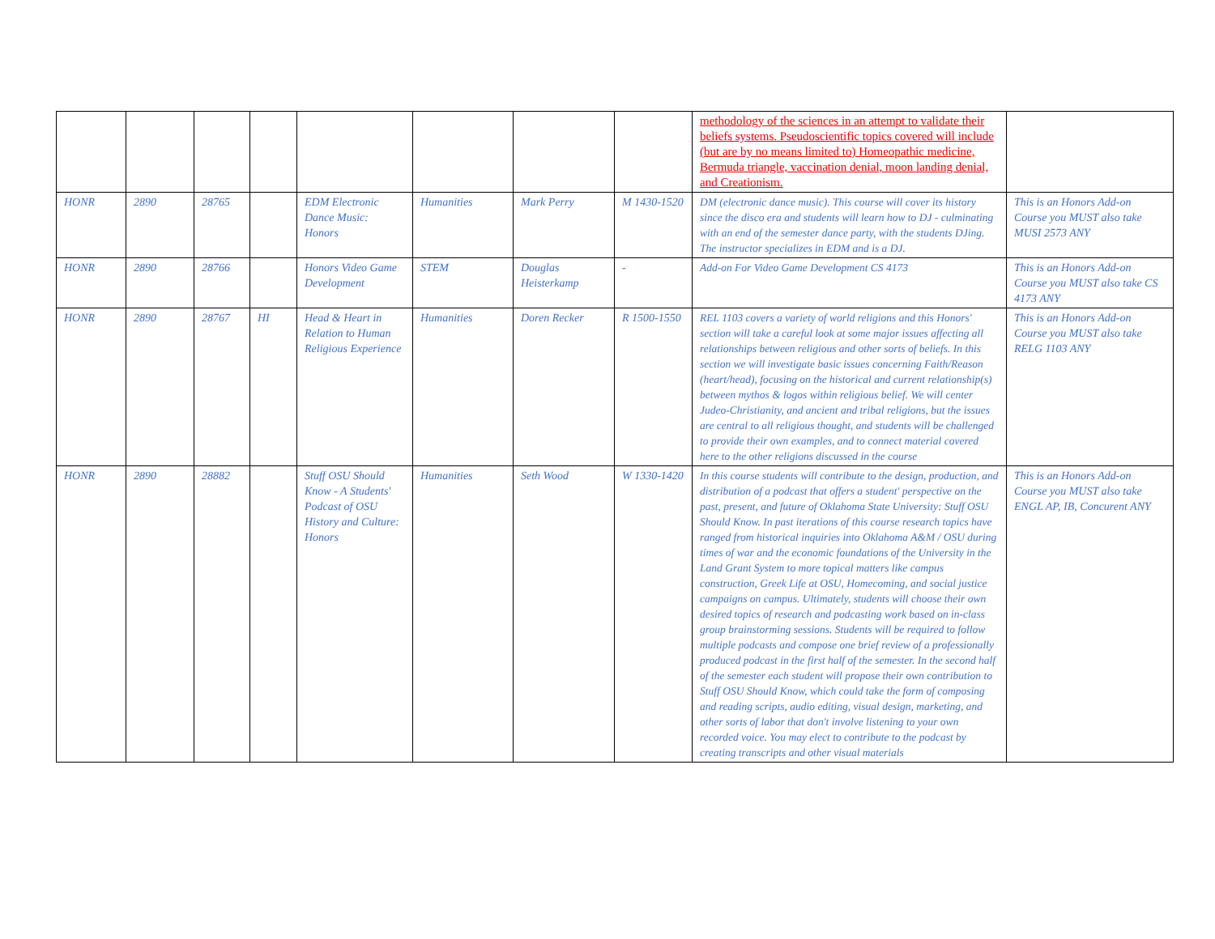| | | | | | | | | methodology of the sciences in an attempt to validate their beliefs systems. Pseudoscientific topics covered will include (but are by no means limited to) Homeopathic medicine, Bermuda triangle, vaccination denial, moon landing denial, and Creationism. | |
| HONR | 2890 | 28765 | | EDM Electronic Dance Music: Honors | Humanities | Mark Perry | M 1430-1520 | DM (electronic dance music). This course will cover its history since the disco era and students will learn how to DJ - culminating with an end of the semester dance party, with the students DJing. The instructor specializes in EDM and is a DJ. | This is an Honors Add-on Course you MUST also take MUSI 2573 ANY |
| HONR | 2890 | 28766 | | Honors Video Game Development | STEM | Douglas Heisterkamp | - | Add-on For Video Game Development CS 4173 | This is an Honors Add-on Course you MUST also take CS 4173 ANY |
| HONR | 2890 | 28767 | HI | Head & Heart in Relation to Human Religious Experience | Humanities | Doren Recker | R 1500-1550 | REL 1103 covers a variety of world religions and this Honors' section will take a careful look at some major issues affecting all relationships between religious and other sorts of beliefs. In this section we will investigate basic issues concerning Faith/Reason (heart/head), focusing on the historical and current relationship(s) between mythos & logos within religious belief. We will center Judeo-Christianity, and ancient and tribal religions, but the issues are central to all religious thought, and students will be challenged to provide their own examples, and to connect material covered here to the other religions discussed in the course | This is an Honors Add-on Course you MUST also take RELG 1103 ANY |
| HONR | 2890 | 28882 | | Stuff OSU Should Know - A Students' Podcast of OSU History and Culture: Honors | Humanities | Seth Wood | W 1330-1420 | In this course students will contribute to the design, production, and distribution of a podcast that offers a student' perspective on the past, present, and future of Oklahoma State University: Stuff OSU Should Know. In past iterations of this course research topics have ranged from historical inquiries into Oklahoma A&M / OSU during times of war and the economic foundations of the University in the Land Grant System to more topical matters like campus construction, Greek Life at OSU, Homecoming, and social justice campaigns on campus. Ultimately, students will choose their own desired topics of research and podcasting work based on in-class group brainstorming sessions. Students will be required to follow multiple podcasts and compose one brief review of a professionally produced podcast in the first half of the semester. In the second half of the semester each student will propose their own contribution to Stuff OSU Should Know, which could take the form of composing and reading scripts, audio editing, visual design, marketing, and other sorts of labor that don't involve listening to your own recorded voice. You may elect to contribute to the podcast by creating transcripts and other visual materials | This is an Honors Add-on Course you MUST also take ENGL AP, IB, Concurent ANY |